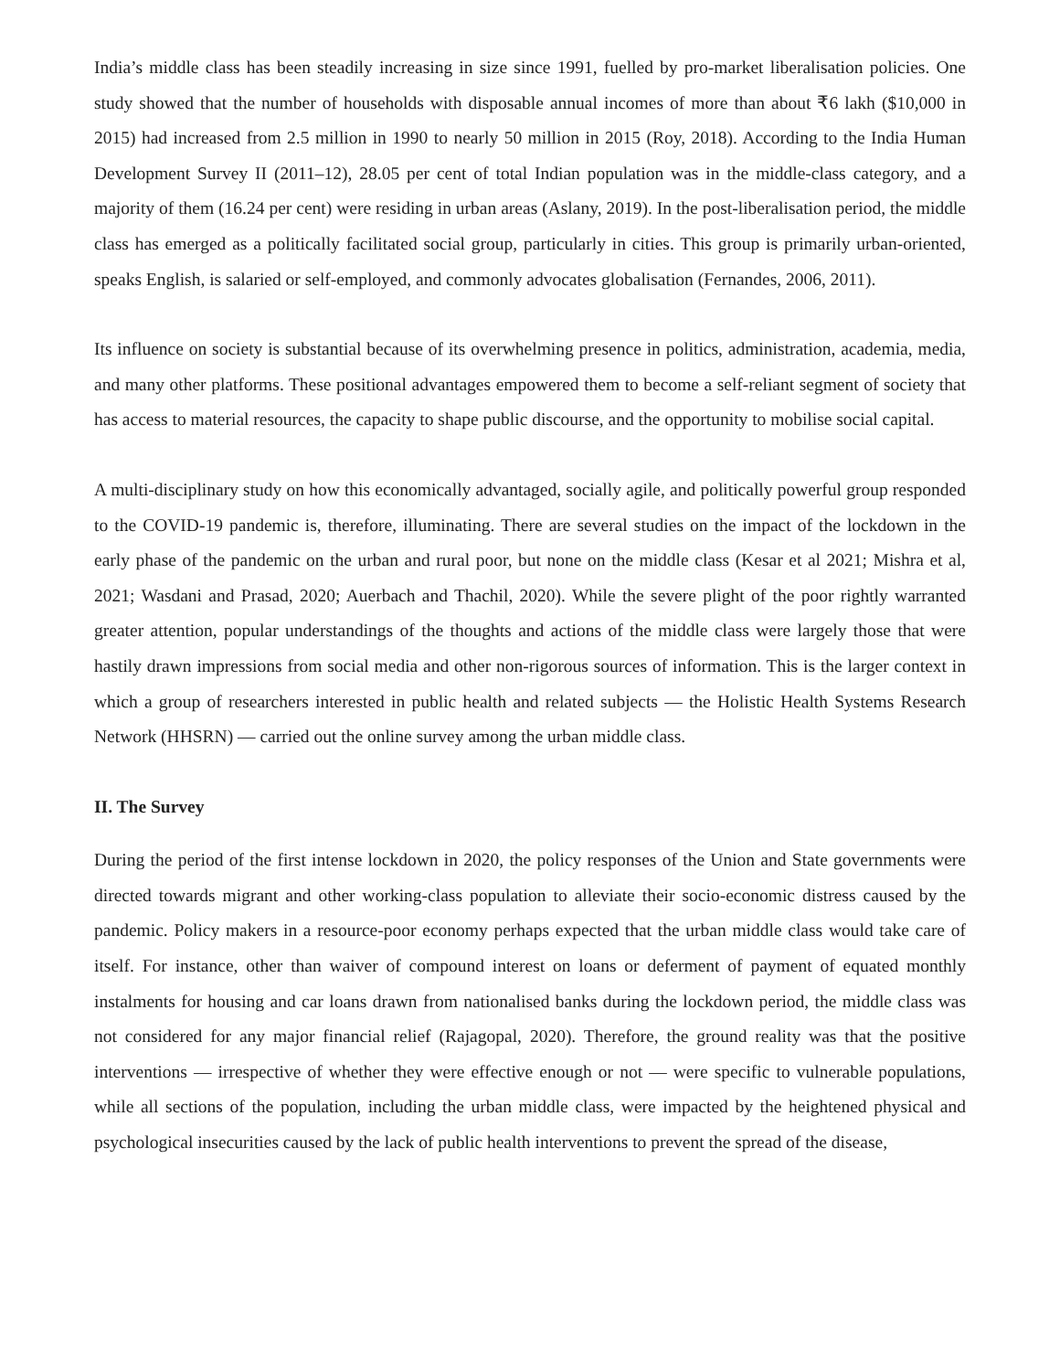India’s middle class has been steadily increasing in size since 1991, fuelled by pro-market liberalisation policies. One study showed that the number of households with disposable annual incomes of more than about ₹6 lakh ($10,000 in 2015) had increased from 2.5 million in 1990 to nearly 50 million in 2015 (Roy, 2018). According to the India Human Development Survey II (2011–12), 28.05 per cent of total Indian population was in the middle-class category, and a majority of them (16.24 per cent) were residing in urban areas (Aslany, 2019). In the post-liberalisation period, the middle class has emerged as a politically facilitated social group, particularly in cities. This group is primarily urban-oriented, speaks English, is salaried or self-employed, and commonly advocates globalisation (Fernandes, 2006, 2011).
Its influence on society is substantial because of its overwhelming presence in politics, administration, academia, media, and many other platforms. These positional advantages empowered them to become a self-reliant segment of society that has access to material resources, the capacity to shape public discourse, and the opportunity to mobilise social capital.
A multi-disciplinary study on how this economically advantaged, socially agile, and politically powerful group responded to the COVID-19 pandemic is, therefore, illuminating. There are several studies on the impact of the lockdown in the early phase of the pandemic on the urban and rural poor, but none on the middle class (Kesar et al 2021; Mishra et al, 2021; Wasdani and Prasad, 2020; Auerbach and Thachil, 2020). While the severe plight of the poor rightly warranted greater attention, popular understandings of the thoughts and actions of the middle class were largely those that were hastily drawn impressions from social media and other non-rigorous sources of information. This is the larger context in which a group of researchers interested in public health and related subjects — the Holistic Health Systems Research Network (HHSRN) — carried out the online survey among the urban middle class.
II. The Survey
During the period of the first intense lockdown in 2020, the policy responses of the Union and State governments were directed towards migrant and other working-class population to alleviate their socio-economic distress caused by the pandemic. Policy makers in a resource-poor economy perhaps expected that the urban middle class would take care of itself. For instance, other than waiver of compound interest on loans or deferment of payment of equated monthly instalments for housing and car loans drawn from nationalised banks during the lockdown period, the middle class was not considered for any major financial relief (Rajagopal, 2020). Therefore, the ground reality was that the positive interventions — irrespective of whether they were effective enough or not — were specific to vulnerable populations, while all sections of the population, including the urban middle class, were impacted by the heightened physical and psychological insecurities caused by the lack of public health interventions to prevent the spread of the disease,